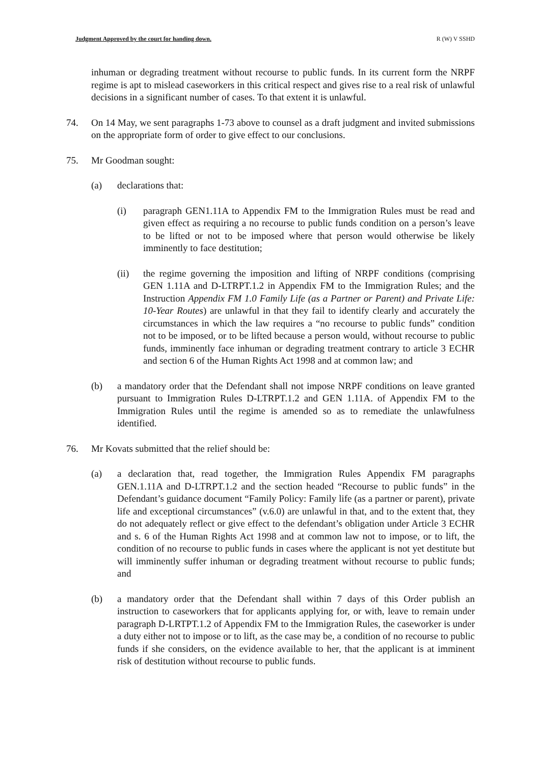Judgment Approved by the court for handing down. R (W) V SSHD
inhuman or degrading treatment without recourse to public funds. In its current form the NRPF regime is apt to mislead caseworkers in this critical respect and gives rise to a real risk of unlawful decisions in a significant number of cases. To that extent it is unlawful.
74. On 14 May, we sent paragraphs 1-73 above to counsel as a draft judgment and invited submissions on the appropriate form of order to give effect to our conclusions.
75. Mr Goodman sought:
(a) declarations that:
(i) paragraph GEN1.11A to Appendix FM to the Immigration Rules must be read and given effect as requiring a no recourse to public funds condition on a person’s leave to be lifted or not to be imposed where that person would otherwise be likely imminently to face destitution;
(ii) the regime governing the imposition and lifting of NRPF conditions (comprising GEN 1.11A and D-LTRPT.1.2 in Appendix FM to the Immigration Rules; and the Instruction Appendix FM 1.0 Family Life (as a Partner or Parent) and Private Life: 10-Year Routes) are unlawful in that they fail to identify clearly and accurately the circumstances in which the law requires a “no recourse to public funds” condition not to be imposed, or to be lifted because a person would, without recourse to public funds, imminently face inhuman or degrading treatment contrary to article 3 ECHR and section 6 of the Human Rights Act 1998 and at common law; and
(b) a mandatory order that the Defendant shall not impose NRPF conditions on leave granted pursuant to Immigration Rules D-LTRPT.1.2 and GEN 1.11A. of Appendix FM to the Immigration Rules until the regime is amended so as to remediate the unlawfulness identified.
76. Mr Kovats submitted that the relief should be:
(a) a declaration that, read together, the Immigration Rules Appendix FM paragraphs GEN.1.11A and D-LTRPT.1.2 and the section headed “Recourse to public funds” in the Defendant’s guidance document “Family Policy: Family life (as a partner or parent), private life and exceptional circumstances” (v.6.0) are unlawful in that, and to the extent that, they do not adequately reflect or give effect to the defendant’s obligation under Article 3 ECHR and s. 6 of the Human Rights Act 1998 and at common law not to impose, or to lift, the condition of no recourse to public funds in cases where the applicant is not yet destitute but will imminently suffer inhuman or degrading treatment without recourse to public funds; and
(b) a mandatory order that the Defendant shall within 7 days of this Order publish an instruction to caseworkers that for applicants applying for, or with, leave to remain under paragraph D-LRTPT.1.2 of Appendix FM to the Immigration Rules, the caseworker is under a duty either not to impose or to lift, as the case may be, a condition of no recourse to public funds if she considers, on the evidence available to her, that the applicant is at imminent risk of destitution without recourse to public funds.